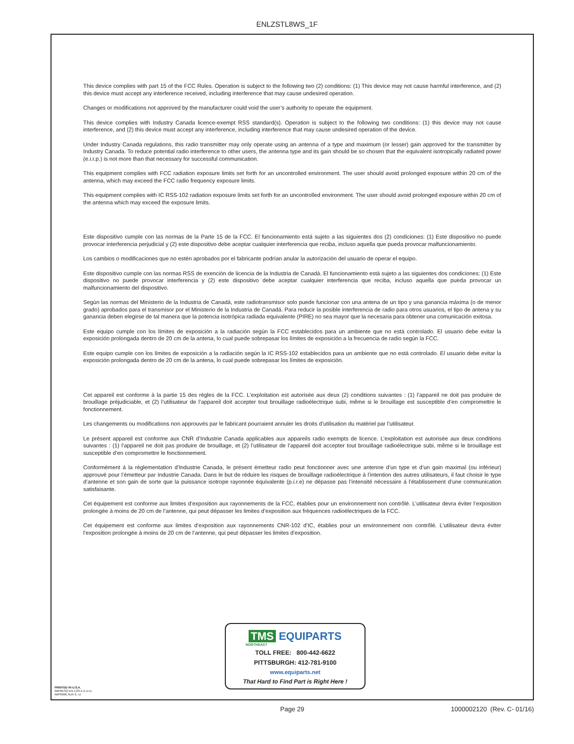ENLZSTL8WS_1F
This device complies with part 15 of the FCC Rules. Operation is subject to the following two (2) conditions: (1) This device may not cause harmful interference, and (2) this device must accept any interference received, including interference that may cause undesired operation.
Changes or modifications not approved by the manufacturer could void the user’s authority to operate the equipment.
This device complies with Industry Canada licence-exempt RSS standard(s). Operation is subject to the following two conditions: (1) this device may not cause interference, and (2) this device must accept any interference, including interference that may cause undesired operation of the device.
Under Industry Canada regulations, this radio transmitter may only operate using an antenna of a type and maximum (or lesser) gain approved for the transmitter by Industry Canada. To reduce potential radio interference to other users, the antenna type and its gain should be so chosen that the equivalent isotropically radiated power (e.i.r.p.) is not more than that necessary for successful communication.
This equipment complies with FCC radiation exposure limits set forth for an uncontrolled environment. The user should avoid prolonged exposure within 20 cm of the antenna, which may exceed the FCC radio frequency exposure limits.
This equipment complies with IC RSS-102 radiation exposure limits set forth for an uncontrolled environment. The user should avoid prolonged exposure within 20 cm of the antenna which may exceed the exposure limits.
Este dispositivo cumple con las normas de la Parte 15 de la FCC. El funcionamiento está sujeto a las siguientes dos (2) condiciones: (1) Este dispositivo no puede provocar interferencia perjudicial y (2) este dispositivo debe aceptar cualquier interferencia que reciba, incluso aquella que pueda provocar malfuncionamiento.
Los cambios o modificaciones que no estén aprobados por el fabricante podrían anular la autorización del usuario de operar el equipo.
Este dispositivo cumple con las normas RSS de exención de licencia de la Industria de Canadá. El funcionamiento está sujeto a las siguientes dos condiciones: (1) Este dispositivo no puede provocar interferencia y (2) este dispositivo debe aceptar cualquier interferencia que reciba, incluso aquella que pueda provocar un malfuncionamiento del dispositivo.
Según las normas del Ministerio de la Industria de Canadá, este radiotransmisor solo puede funcionar con una antena de un tipo y una ganancia máxima (o de menor grado) aprobados para el transmisor por el Ministerio de la Industria de Canadá. Para reducir la posible interferencia de radio para otros usuarios, el tipo de antena y su ganancia deben elegirse de tal manera que la potencia isotrópica radiada equivalente (PIRE) no sea mayor que la necesaria para obtener una comunicación exitosa.
Este equipo cumple con los límites de exposición a la radiación según la FCC establecidos para un ambiente que no está controlado. El usuario debe evitar la exposición prolongada dentro de 20 cm de la antena, lo cual puede sobrepasar los límites de exposición a la frecuencia de radio según la FCC.
Este equipo cumple con los límites de exposición a la radiación según la IC RSS-102 establecidos para un ambiente que no está controlado. El usuario debe evitar la exposición prolongada dentro de 20 cm de la antena, lo cual puede sobrepasar los límites de exposición.
Cet appareil est conforme à la partie 15 des règles de la FCC. L’exploitation est autorisée aux deux (2) conditions suivantes : (1) l’appareil ne doit pas produire de brouillage préjudiciable, et (2) l’utilisateur de l’appareil doit accepter tout brouillage radioélectrique subi, même si le brouillage est susceptible d’en compromettre le fonctionnement.
Les changements ou modifications non approuvés par le fabricant pourraient annuler les droits d’utilisation du matériel par l’utilisateur.
Le présent appareil est conforme aux CNR d’Industrie Canada applicables aux appareils radio exempts de licence. L’exploitation est autorisée aux deux conditions suivantes : (1) l’appareil ne doit pas produire de brouillage, et (2) l’utilisateur de l’appareil doit accepter tout brouillage radioélectrique subi, même si le brouillage est susceptible d’en compromettre le fonctionnement.
Conformément á la réglementation d’Industrie Canada, le présent émetteur radio peut fonctionner avec une antenne d’un type et d’un gain maximal (ou inférieur) approuvé pour l’émetteur par Industrie Canada. Dans le but de réduire les risques de brouillage radioélectrique á l’intention des autres utilisateurs, il faut choisir le type d’antenne et son gain de sorte que la puissance isotrope rayonnée équivalente (p.i.r.e) ne dépasse pas l’intensité nécessaire á l’établissement d’une communication satisfaisante.
Cet équipement est conforme aux limites d’exposition aux rayonnements de la FCC, établies pour un environnement non contrôlé. L’utilisateur devra éviter l’exposition prolongée à moins de 20 cm de l’antenne, qui peut dépasser les limites d’exposition aux fréquences radioélectriques de la FCC.
Cet équipement est conforme aux limites d’exposition aux rayonnements CNR-102 d’IC, établies pour un environnement non contrôlé. L’utilisateur devra éviter l’exposition prolongée à moins de 20 cm de l’antenne, qui peut dépasser les limites d’exposition.
TMS EQUIPARTS
NORTHEAST
TOLL FREE: 800-442-6622
PITTSBURGH: 412-781-9100
www.equiparts.net
That Hard to Find Part is Right Here !
PRINTED IN U.S.A.
IMPRESO EN LOS E.E.U.U.
IMPRIMÉ AUX É.-U.
Page 29 1000002120 (Rev. C- 01/16)